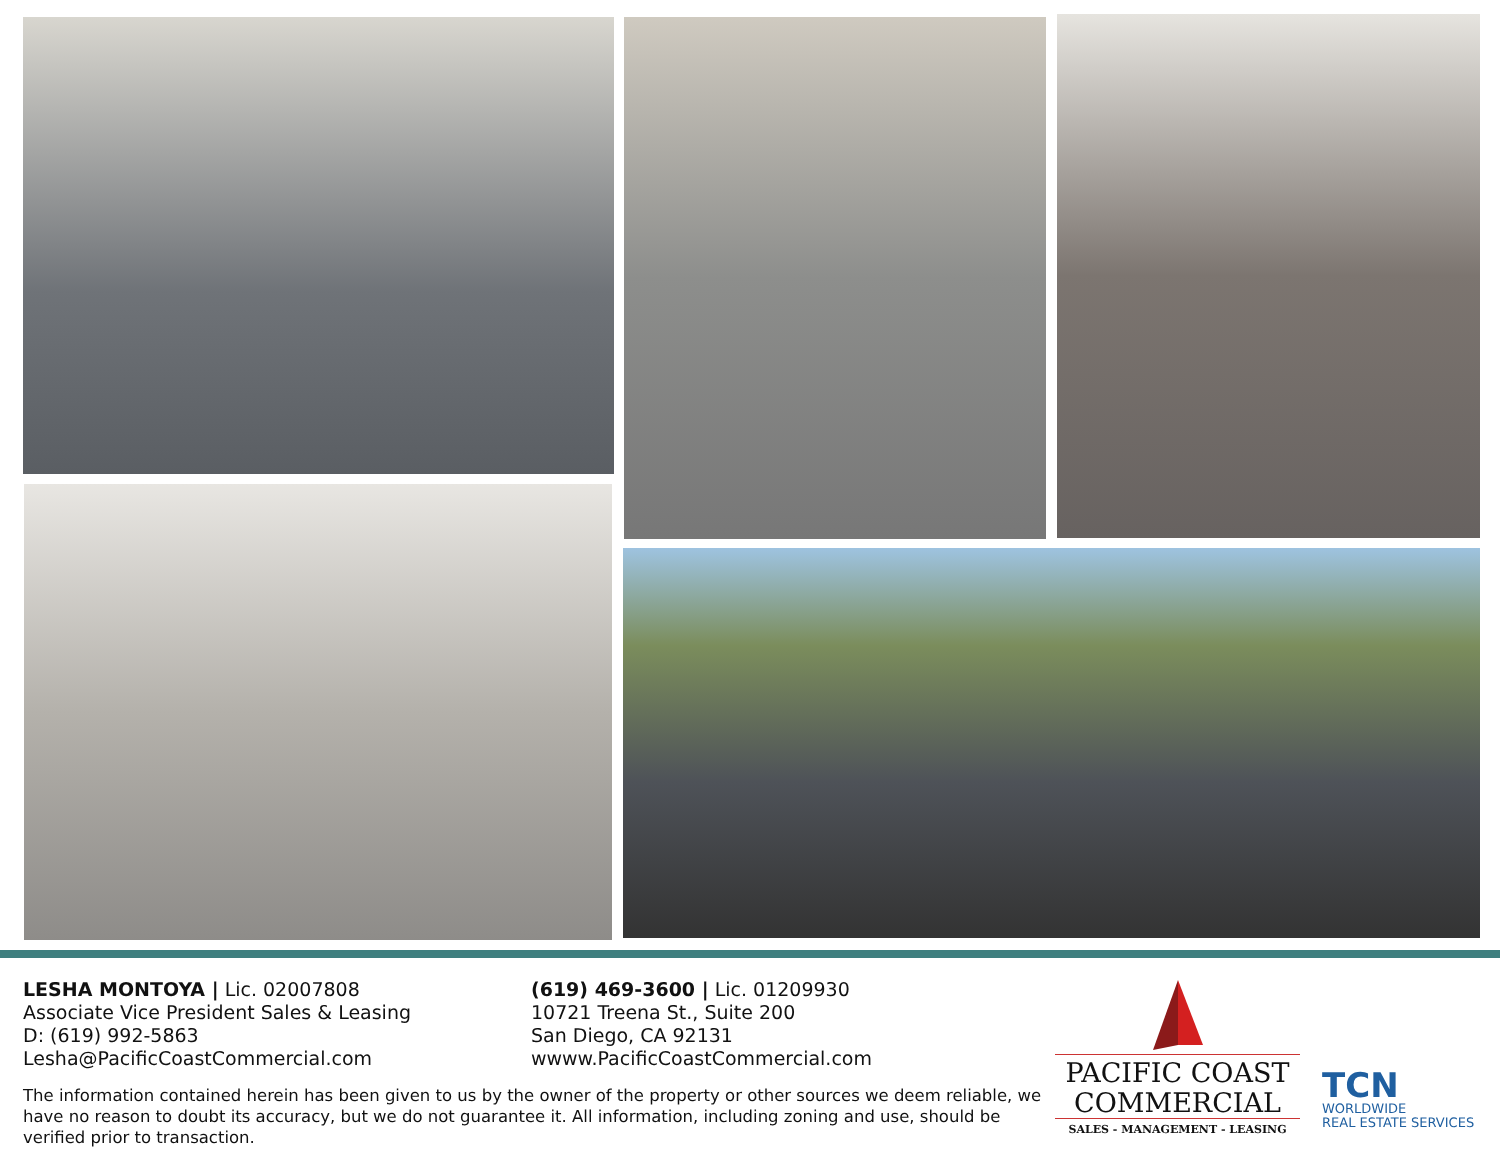LESHA MONTOYA | Lic. 02007808
Associate Vice President Sales & Leasing
D: (619) 992-5863
Lesha@PacificCoastCommercial.com
(619) 469-3600 | Lic. 01209930
10721 Treena St., Suite 200
San Diego, CA 92131
wwww.PacificCoastCommercial.com
The information contained herein has been given to us by the owner of the property or other sources we deem reliable, we have no reason to doubt its accuracy, but we do not guarantee it. All information, including zoning and use, should be verified prior to transaction.
PACIFIC COAST
COMMERCIAL
SALES - MANAGEMENT - LEASING
TCN
WORLDWIDE
REAL ESTATE SERVICES